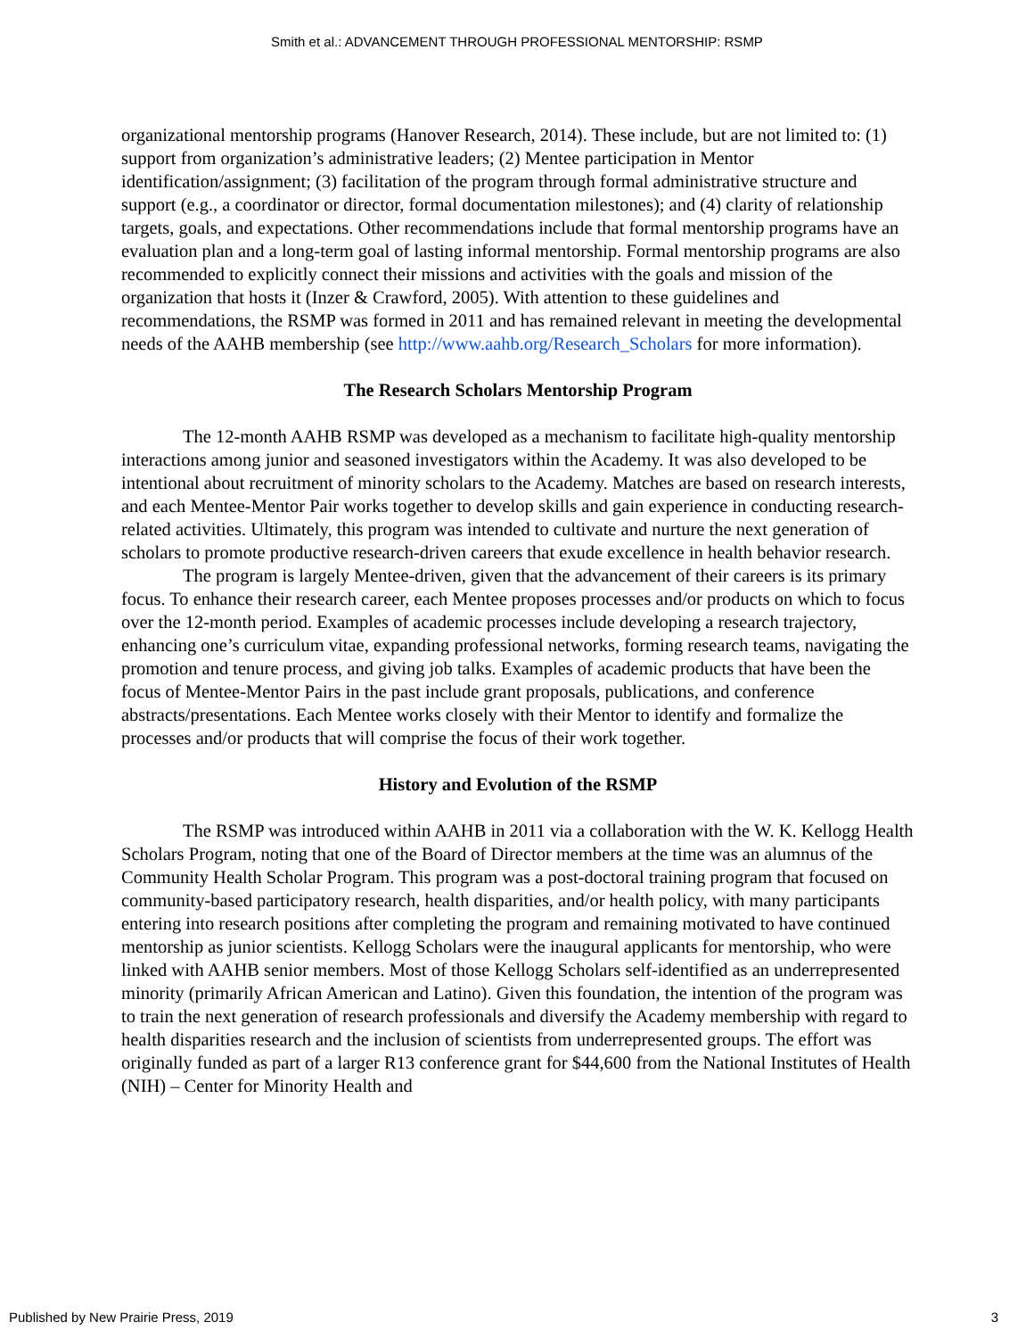Smith et al.: ADVANCEMENT THROUGH PROFESSIONAL MENTORSHIP: RSMP
organizational mentorship programs (Hanover Research, 2014). These include, but are not limited to: (1) support from organization’s administrative leaders; (2) Mentee participation in Mentor identification/assignment; (3) facilitation of the program through formal administrative structure and support (e.g., a coordinator or director, formal documentation milestones); and (4) clarity of relationship targets, goals, and expectations. Other recommendations include that formal mentorship programs have an evaluation plan and a long-term goal of lasting informal mentorship. Formal mentorship programs are also recommended to explicitly connect their missions and activities with the goals and mission of the organization that hosts it (Inzer & Crawford, 2005). With attention to these guidelines and recommendations, the RSMP was formed in 2011 and has remained relevant in meeting the developmental needs of the AAHB membership (see http://www.aahb.org/Research_Scholars for more information).
The Research Scholars Mentorship Program
The 12-month AAHB RSMP was developed as a mechanism to facilitate high-quality mentorship interactions among junior and seasoned investigators within the Academy. It was also developed to be intentional about recruitment of minority scholars to the Academy. Matches are based on research interests, and each Mentee-Mentor Pair works together to develop skills and gain experience in conducting research-related activities. Ultimately, this program was intended to cultivate and nurture the next generation of scholars to promote productive research-driven careers that exude excellence in health behavior research.
The program is largely Mentee-driven, given that the advancement of their careers is its primary focus. To enhance their research career, each Mentee proposes processes and/or products on which to focus over the 12-month period. Examples of academic processes include developing a research trajectory, enhancing one’s curriculum vitae, expanding professional networks, forming research teams, navigating the promotion and tenure process, and giving job talks. Examples of academic products that have been the focus of Mentee-Mentor Pairs in the past include grant proposals, publications, and conference abstracts/presentations. Each Mentee works closely with their Mentor to identify and formalize the processes and/or products that will comprise the focus of their work together.
History and Evolution of the RSMP
The RSMP was introduced within AAHB in 2011 via a collaboration with the W. K. Kellogg Health Scholars Program, noting that one of the Board of Director members at the time was an alumnus of the Community Health Scholar Program. This program was a post-doctoral training program that focused on community-based participatory research, health disparities, and/or health policy, with many participants entering into research positions after completing the program and remaining motivated to have continued mentorship as junior scientists. Kellogg Scholars were the inaugural applicants for mentorship, who were linked with AAHB senior members. Most of those Kellogg Scholars self-identified as an underrepresented minority (primarily African American and Latino). Given this foundation, the intention of the program was to train the next generation of research professionals and diversify the Academy membership with regard to health disparities research and the inclusion of scientists from underrepresented groups. The effort was originally funded as part of a larger R13 conference grant for $44,600 from the National Institutes of Health (NIH) – Center for Minority Health and
Published by New Prairie Press, 2019 3